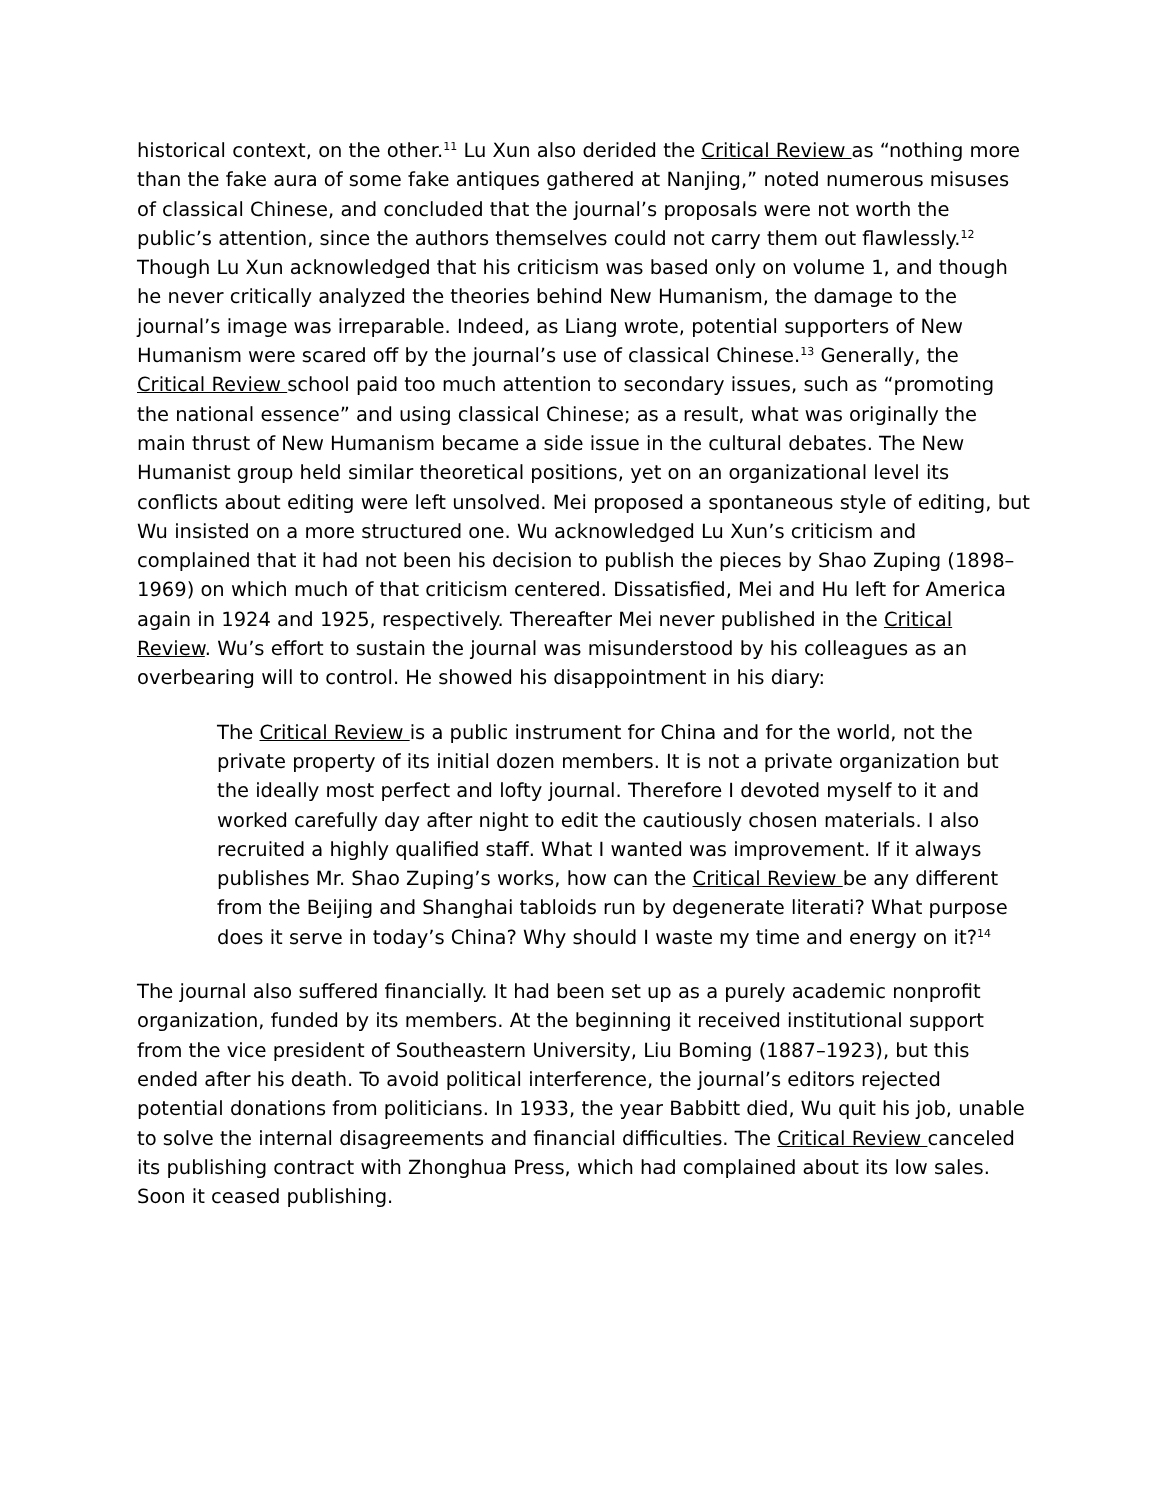historical context, on the other.<sup>11</sup> Lu Xun also derided the Critical Review as “nothing more than the fake aura of some fake antiques gathered at Nanjing,” noted numerous misuses of classical Chinese, and concluded that the journal’s proposals were not worth the public’s attention, since the authors themselves could not carry them out flawlessly.<sup>12</sup> Though Lu Xun acknowledged that his criticism was based only on volume 1, and though he never critically analyzed the theories behind New Humanism, the damage to the journal’s image was irreparable. Indeed, as Liang wrote, potential supporters of New Humanism were scared off by the journal’s use of classical Chinese.<sup>13</sup> Generally, the Critical Review school paid too much attention to secondary issues, such as “promoting the national essence” and using classical Chinese; as a result, what was originally the main thrust of New Humanism became a side issue in the cultural debates. The New Humanist group held similar theoretical positions, yet on an organizational level its conflicts about editing were left unsolved. Mei proposed a spontaneous style of editing, but Wu insisted on a more structured one. Wu acknowledged Lu Xun’s criticism and complained that it had not been his decision to publish the pieces by Shao Zuping (1898–1969) on which much of that criticism centered. Dissatisfied, Mei and Hu left for America again in 1924 and 1925, respectively. Thereafter Mei never published in the Critical Review. Wu’s effort to sustain the journal was misunderstood by his colleagues as an overbearing will to control. He showed his disappointment in his diary:
The Critical Review is a public instrument for China and for the world, not the private property of its initial dozen members. It is not a private organization but the ideally most perfect and lofty journal. Therefore I devoted myself to it and worked carefully day after night to edit the cautiously chosen materials. I also recruited a highly qualified staff. What I wanted was improvement. If it always publishes Mr. Shao Zuping’s works, how can the Critical Review be any different from the Beijing and Shanghai tabloids run by degenerate literati? What purpose does it serve in today’s China? Why should I waste my time and energy on it?<sup>14</sup>
The journal also suffered financially. It had been set up as a purely academic nonprofit organization, funded by its members. At the beginning it received institutional support from the vice president of Southeastern University, Liu Boming (1887–1923), but this ended after his death. To avoid political interference, the journal’s editors rejected potential donations from politicians. In 1933, the year Babbitt died, Wu quit his job, unable to solve the internal disagreements and financial difficulties. The Critical Review canceled its publishing contract with Zhonghua Press, which had complained about its low sales. Soon it ceased publishing.